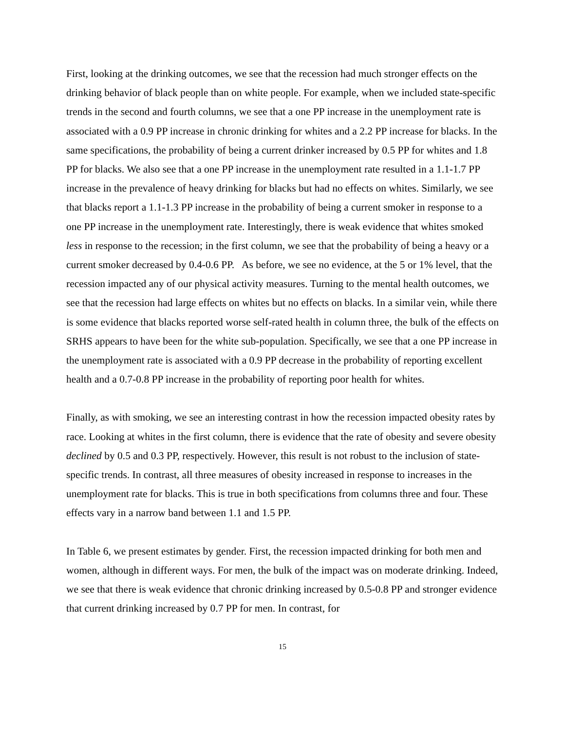First, looking at the drinking outcomes, we see that the recession had much stronger effects on the drinking behavior of black people than on white people. For example, when we included state-specific trends in the second and fourth columns, we see that a one PP increase in the unemployment rate is associated with a 0.9 PP increase in chronic drinking for whites and a 2.2 PP increase for blacks. In the same specifications, the probability of being a current drinker increased by 0.5 PP for whites and 1.8 PP for blacks. We also see that a one PP increase in the unemployment rate resulted in a 1.1-1.7 PP increase in the prevalence of heavy drinking for blacks but had no effects on whites. Similarly, we see that blacks report a 1.1-1.3 PP increase in the probability of being a current smoker in response to a one PP increase in the unemployment rate. Interestingly, there is weak evidence that whites smoked less in response to the recession; in the first column, we see that the probability of being a heavy or a current smoker decreased by 0.4-0.6 PP. As before, we see no evidence, at the 5 or 1% level, that the recession impacted any of our physical activity measures. Turning to the mental health outcomes, we see that the recession had large effects on whites but no effects on blacks. In a similar vein, while there is some evidence that blacks reported worse self-rated health in column three, the bulk of the effects on SRHS appears to have been for the white sub-population. Specifically, we see that a one PP increase in the unemployment rate is associated with a 0.9 PP decrease in the probability of reporting excellent health and a 0.7-0.8 PP increase in the probability of reporting poor health for whites.
Finally, as with smoking, we see an interesting contrast in how the recession impacted obesity rates by race. Looking at whites in the first column, there is evidence that the rate of obesity and severe obesity declined by 0.5 and 0.3 PP, respectively. However, this result is not robust to the inclusion of state-specific trends. In contrast, all three measures of obesity increased in response to increases in the unemployment rate for blacks. This is true in both specifications from columns three and four. These effects vary in a narrow band between 1.1 and 1.5 PP.
In Table 6, we present estimates by gender. First, the recession impacted drinking for both men and women, although in different ways. For men, the bulk of the impact was on moderate drinking. Indeed, we see that there is weak evidence that chronic drinking increased by 0.5-0.8 PP and stronger evidence that current drinking increased by 0.7 PP for men. In contrast, for
15